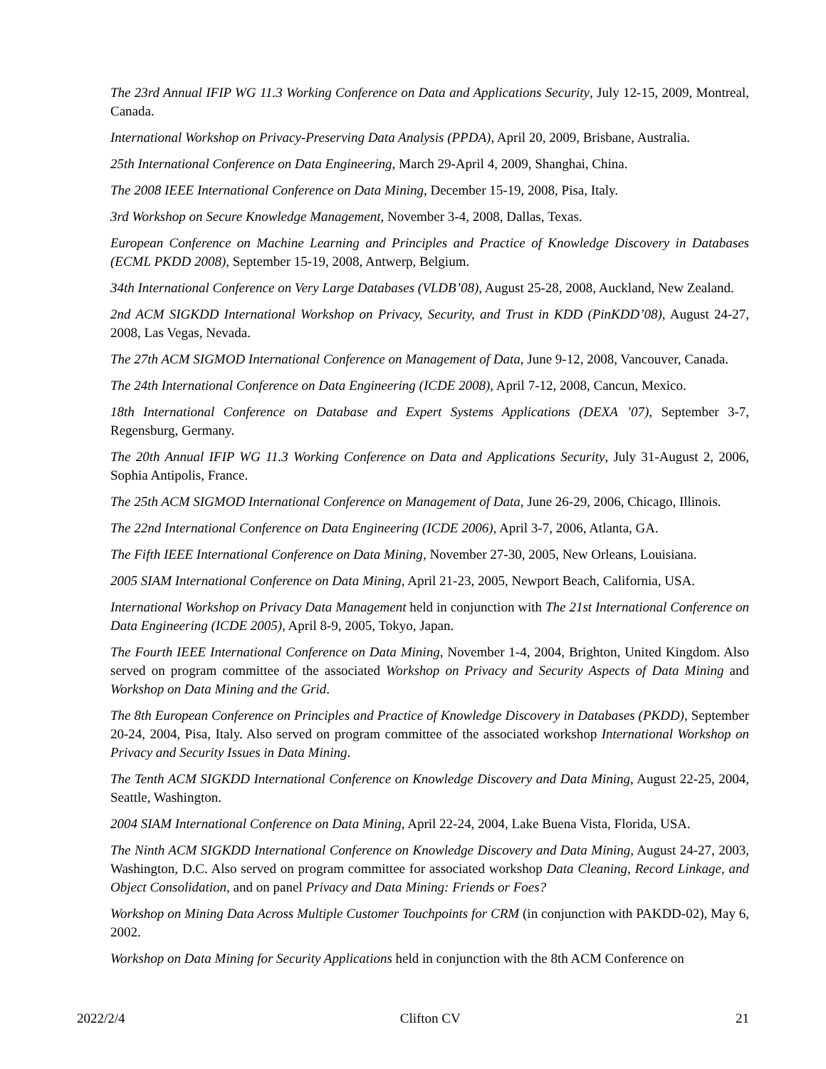The 23rd Annual IFIP WG 11.3 Working Conference on Data and Applications Security, July 12-15, 2009, Montreal, Canada.
International Workshop on Privacy-Preserving Data Analysis (PPDA), April 20, 2009, Brisbane, Australia.
25th International Conference on Data Engineering, March 29-April 4, 2009, Shanghai, China.
The 2008 IEEE International Conference on Data Mining, December 15-19, 2008, Pisa, Italy.
3rd Workshop on Secure Knowledge Management, November 3-4, 2008, Dallas, Texas.
European Conference on Machine Learning and Principles and Practice of Knowledge Discovery in Databases (ECML PKDD 2008), September 15-19, 2008, Antwerp, Belgium.
34th International Conference on Very Large Databases (VLDB’08), August 25-28, 2008, Auckland, New Zealand.
2nd ACM SIGKDD International Workshop on Privacy, Security, and Trust in KDD (PinKDD’08), August 24-27, 2008, Las Vegas, Nevada.
The 27th ACM SIGMOD International Conference on Management of Data, June 9-12, 2008, Vancouver, Canada.
The 24th International Conference on Data Engineering (ICDE 2008), April 7-12, 2008, Cancun, Mexico.
18th International Conference on Database and Expert Systems Applications (DEXA ’07), September 3-7, Regensburg, Germany.
The 20th Annual IFIP WG 11.3 Working Conference on Data and Applications Security, July 31-August 2, 2006, Sophia Antipolis, France.
The 25th ACM SIGMOD International Conference on Management of Data, June 26-29, 2006, Chicago, Illinois.
The 22nd International Conference on Data Engineering (ICDE 2006), April 3-7, 2006, Atlanta, GA.
The Fifth IEEE International Conference on Data Mining, November 27-30, 2005, New Orleans, Louisiana.
2005 SIAM International Conference on Data Mining, April 21-23, 2005, Newport Beach, California, USA.
International Workshop on Privacy Data Management held in conjunction with The 21st International Conference on Data Engineering (ICDE 2005), April 8-9, 2005, Tokyo, Japan.
The Fourth IEEE International Conference on Data Mining, November 1-4, 2004, Brighton, United Kingdom. Also served on program committee of the associated Workshop on Privacy and Security Aspects of Data Mining and Workshop on Data Mining and the Grid.
The 8th European Conference on Principles and Practice of Knowledge Discovery in Databases (PKDD), September 20-24, 2004, Pisa, Italy. Also served on program committee of the associated workshop International Workshop on Privacy and Security Issues in Data Mining.
The Tenth ACM SIGKDD International Conference on Knowledge Discovery and Data Mining, August 22-25, 2004, Seattle, Washington.
2004 SIAM International Conference on Data Mining, April 22-24, 2004, Lake Buena Vista, Florida, USA.
The Ninth ACM SIGKDD International Conference on Knowledge Discovery and Data Mining, August 24-27, 2003, Washington, D.C. Also served on program committee for associated workshop Data Cleaning, Record Linkage, and Object Consolidation, and on panel Privacy and Data Mining: Friends or Foes?
Workshop on Mining Data Across Multiple Customer Touchpoints for CRM (in conjunction with PAKDD-02), May 6, 2002.
Workshop on Data Mining for Security Applications held in conjunction with the 8th ACM Conference on
2022/2/4 Clifton CV 21